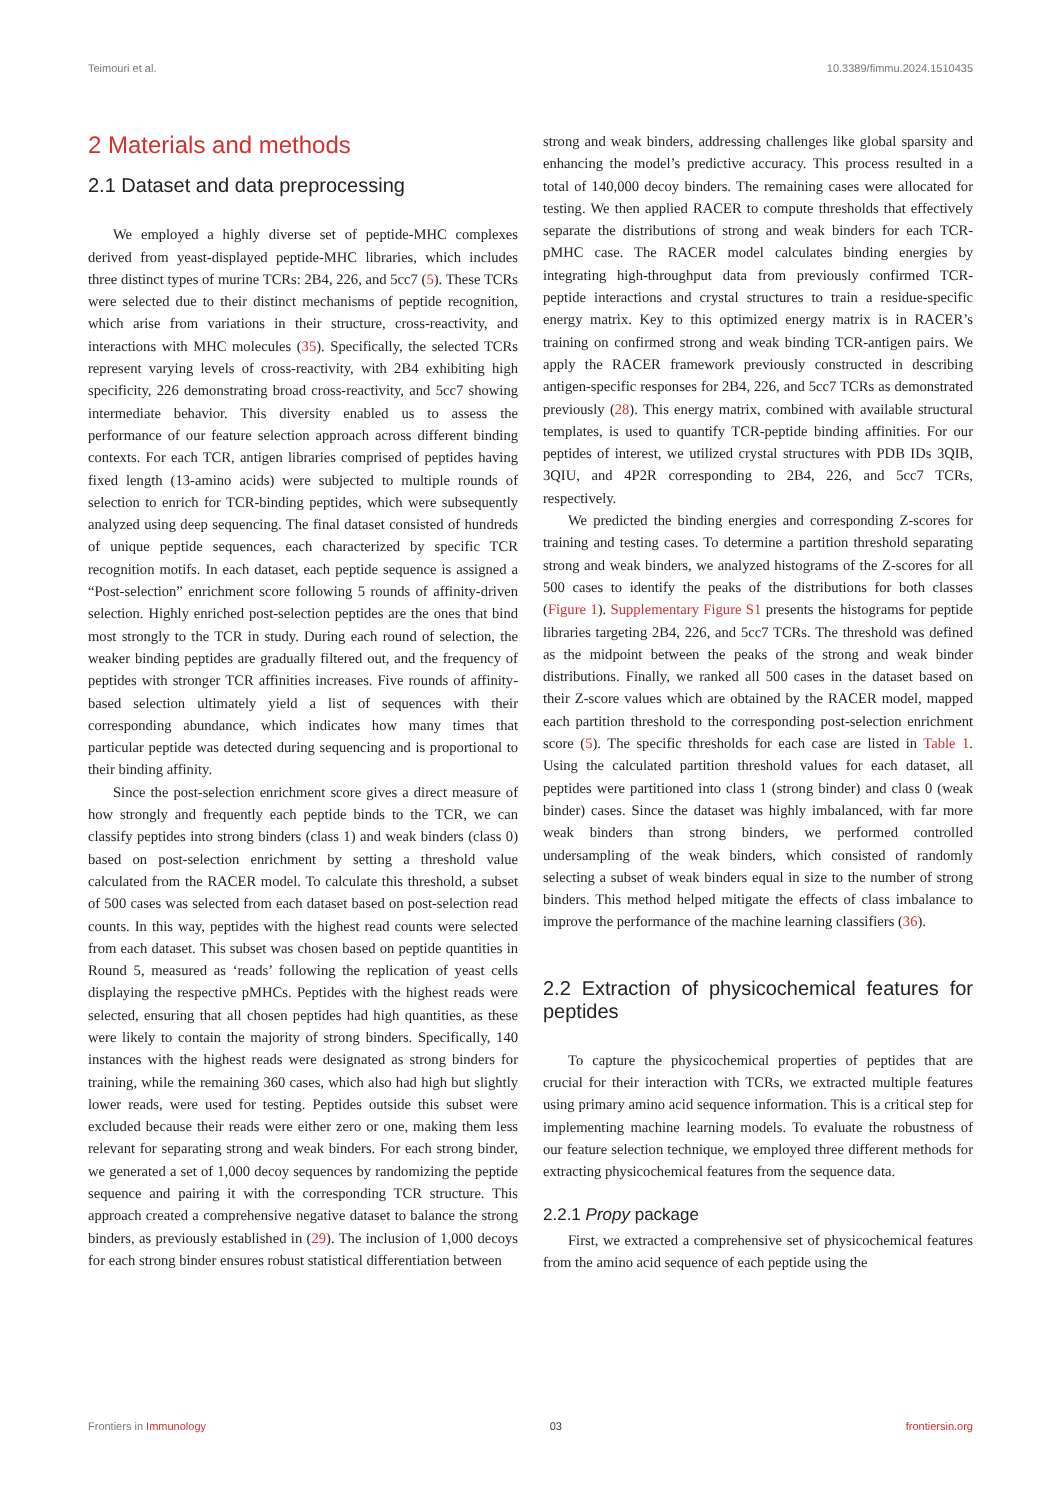Teimouri et al. 10.3389/fimmu.2024.1510435
2 Materials and methods
2.1 Dataset and data preprocessing
We employed a highly diverse set of peptide-MHC complexes derived from yeast-displayed peptide-MHC libraries, which includes three distinct types of murine TCRs: 2B4, 226, and 5cc7 (5). These TCRs were selected due to their distinct mechanisms of peptide recognition, which arise from variations in their structure, cross-reactivity, and interactions with MHC molecules (35). Specifically, the selected TCRs represent varying levels of cross-reactivity, with 2B4 exhibiting high specificity, 226 demonstrating broad cross-reactivity, and 5cc7 showing intermediate behavior. This diversity enabled us to assess the performance of our feature selection approach across different binding contexts. For each TCR, antigen libraries comprised of peptides having fixed length (13-amino acids) were subjected to multiple rounds of selection to enrich for TCR-binding peptides, which were subsequently analyzed using deep sequencing. The final dataset consisted of hundreds of unique peptide sequences, each characterized by specific TCR recognition motifs. In each dataset, each peptide sequence is assigned a “Post-selection” enrichment score following 5 rounds of affinity-driven selection. Highly enriched post-selection peptides are the ones that bind most strongly to the TCR in study. During each round of selection, the weaker binding peptides are gradually filtered out, and the frequency of peptides with stronger TCR affinities increases. Five rounds of affinity-based selection ultimately yield a list of sequences with their corresponding abundance, which indicates how many times that particular peptide was detected during sequencing and is proportional to their binding affinity.
Since the post-selection enrichment score gives a direct measure of how strongly and frequently each peptide binds to the TCR, we can classify peptides into strong binders (class 1) and weak binders (class 0) based on post-selection enrichment by setting a threshold value calculated from the RACER model. To calculate this threshold, a subset of 500 cases was selected from each dataset based on post-selection read counts. In this way, peptides with the highest read counts were selected from each dataset. This subset was chosen based on peptide quantities in Round 5, measured as ‘reads’ following the replication of yeast cells displaying the respective pMHCs. Peptides with the highest reads were selected, ensuring that all chosen peptides had high quantities, as these were likely to contain the majority of strong binders. Specifically, 140 instances with the highest reads were designated as strong binders for training, while the remaining 360 cases, which also had high but slightly lower reads, were used for testing. Peptides outside this subset were excluded because their reads were either zero or one, making them less relevant for separating strong and weak binders. For each strong binder, we generated a set of 1,000 decoy sequences by randomizing the peptide sequence and pairing it with the corresponding TCR structure. This approach created a comprehensive negative dataset to balance the strong binders, as previously established in (29). The inclusion of 1,000 decoys for each strong binder ensures robust statistical differentiation between
strong and weak binders, addressing challenges like global sparsity and enhancing the model’s predictive accuracy. This process resulted in a total of 140,000 decoy binders. The remaining cases were allocated for testing. We then applied RACER to compute thresholds that effectively separate the distributions of strong and weak binders for each TCR-pMHC case. The RACER model calculates binding energies by integrating high-throughput data from previously confirmed TCR-peptide interactions and crystal structures to train a residue-specific energy matrix. Key to this optimized energy matrix is in RACER’s training on confirmed strong and weak binding TCR-antigen pairs. We apply the RACER framework previously constructed in describing antigen-specific responses for 2B4, 226, and 5cc7 TCRs as demonstrated previously (28). This energy matrix, combined with available structural templates, is used to quantify TCR-peptide binding affinities. For our peptides of interest, we utilized crystal structures with PDB IDs 3QIB, 3QIU, and 4P2R corresponding to 2B4, 226, and 5cc7 TCRs, respectively.
We predicted the binding energies and corresponding Z-scores for training and testing cases. To determine a partition threshold separating strong and weak binders, we analyzed histograms of the Z-scores for all 500 cases to identify the peaks of the distributions for both classes (Figure 1). Supplementary Figure S1 presents the histograms for peptide libraries targeting 2B4, 226, and 5cc7 TCRs. The threshold was defined as the midpoint between the peaks of the strong and weak binder distributions. Finally, we ranked all 500 cases in the dataset based on their Z-score values which are obtained by the RACER model, mapped each partition threshold to the corresponding post-selection enrichment score (5). The specific thresholds for each case are listed in Table 1. Using the calculated partition threshold values for each dataset, all peptides were partitioned into class 1 (strong binder) and class 0 (weak binder) cases. Since the dataset was highly imbalanced, with far more weak binders than strong binders, we performed controlled undersampling of the weak binders, which consisted of randomly selecting a subset of weak binders equal in size to the number of strong binders. This method helped mitigate the effects of class imbalance to improve the performance of the machine learning classifiers (36).
2.2 Extraction of physicochemical features for peptides
To capture the physicochemical properties of peptides that are crucial for their interaction with TCRs, we extracted multiple features using primary amino acid sequence information. This is a critical step for implementing machine learning models. To evaluate the robustness of our feature selection technique, we employed three different methods for extracting physicochemical features from the sequence data.
2.2.1 Propy package
First, we extracted a comprehensive set of physicochemical features from the amino acid sequence of each peptide using the
Frontiers in Immunology 03 frontiersin.org